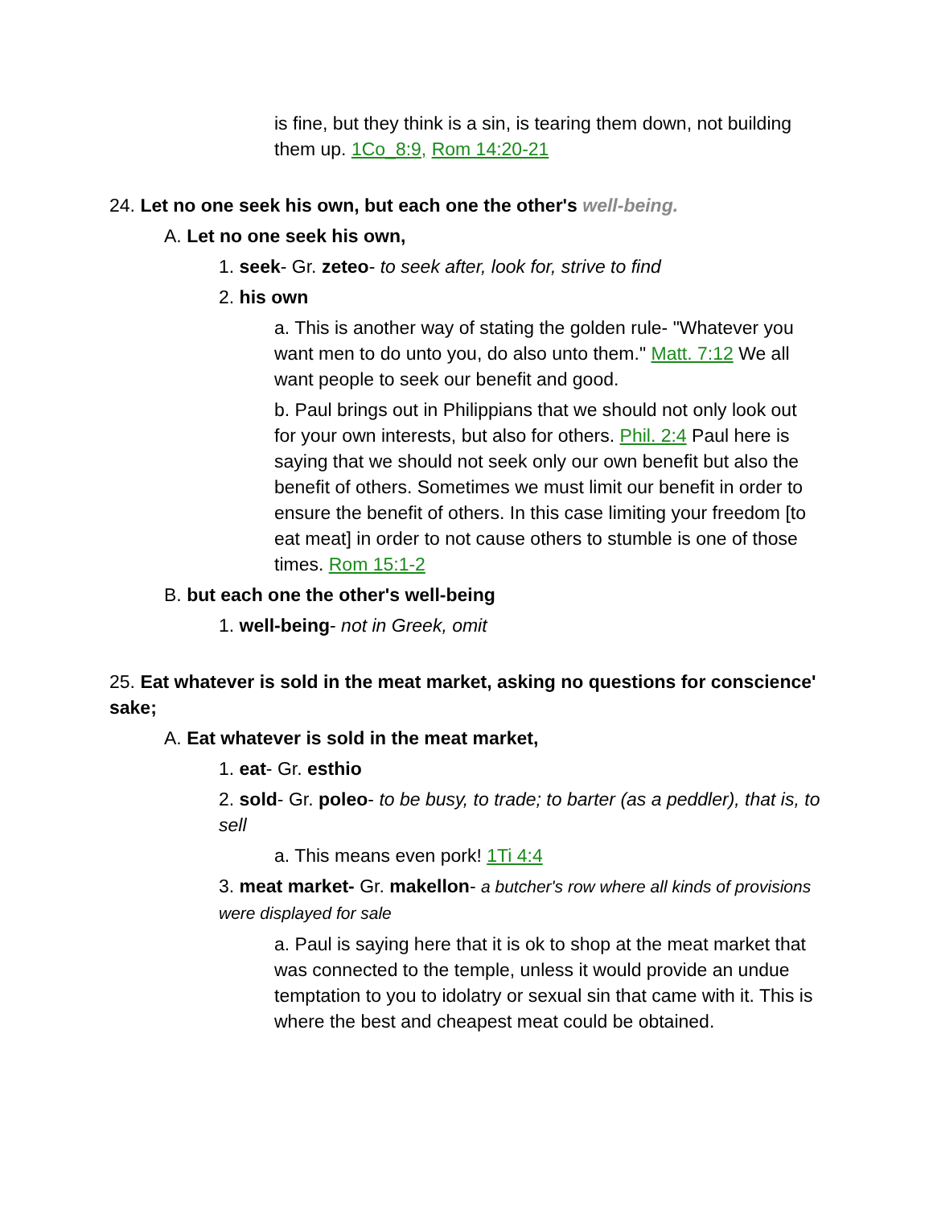is fine, but they think is a sin, is tearing them down, not building them up. 1Co_8:9, Rom 14:20-21
24. Let no one seek his own, but each one the other's well-being.
A. Let no one seek his own,
1. seek- Gr. zeteo- to seek after, look for, strive to find
2. his own
a. This is another way of stating the golden rule- "Whatever you want men to do unto you, do also unto them." Matt. 7:12 We all want people to seek our benefit and good.
b. Paul brings out in Philippians that we should not only look out for your own interests, but also for others. Phil. 2:4 Paul here is saying that we should not seek only our own benefit but also the benefit of others. Sometimes we must limit our benefit in order to ensure the benefit of others. In this case limiting your freedom [to eat meat] in order to not cause others to stumble is one of those times. Rom 15:1-2
B. but each one the other's well-being
1. well-being- not in Greek, omit
25. Eat whatever is sold in the meat market, asking no questions for conscience' sake;
A. Eat whatever is sold in the meat market,
1. eat- Gr. esthio
2. sold- Gr. poleo- to be busy, to trade; to barter (as a peddler), that is, to sell
a. This means even pork! 1Ti 4:4
3. meat market- Gr. makellon- a butcher's row where all kinds of provisions were displayed for sale
a. Paul is saying here that it is ok to shop at the meat market that was connected to the temple, unless it would provide an undue temptation to you to idolatry or sexual sin that came with it. This is where the best and cheapest meat could be obtained.